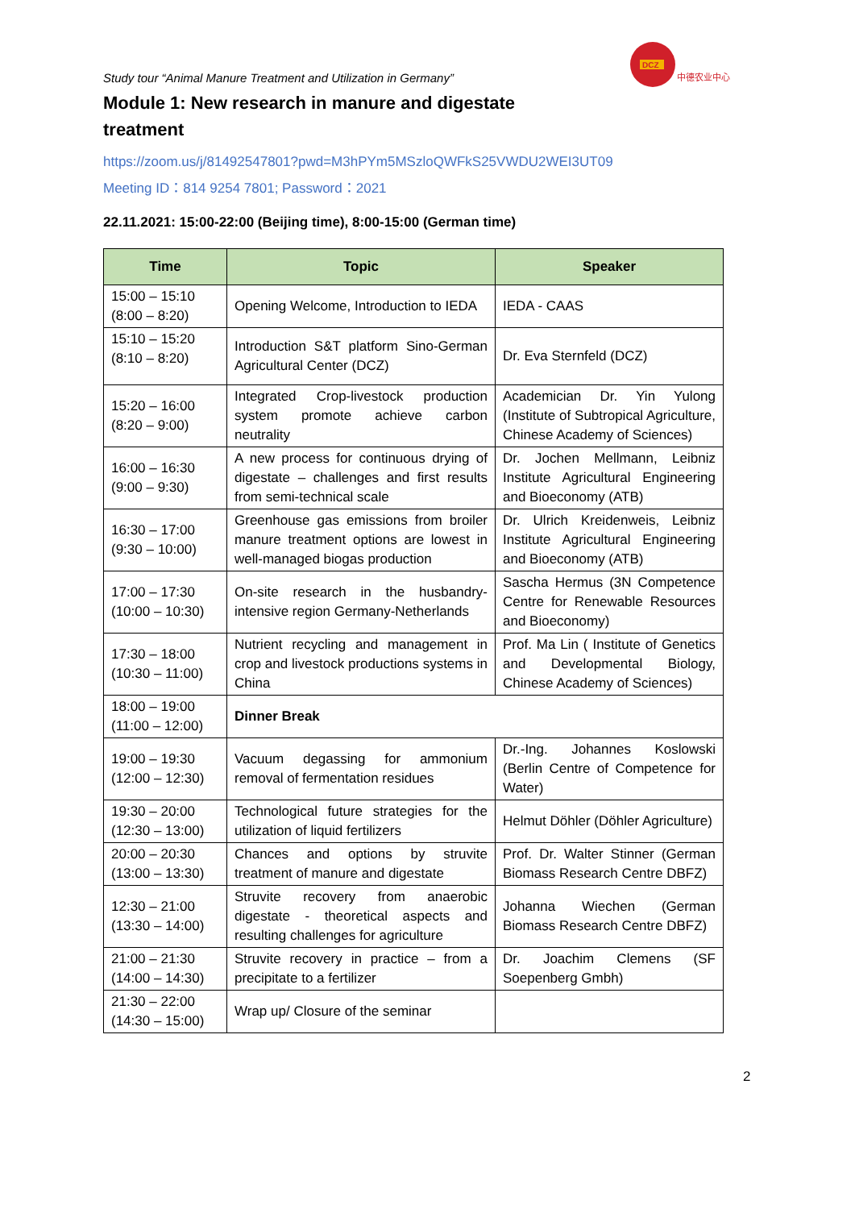DCZ
中德农业中心
Study tour “Animal Manure Treatment and Utilization in Germany”
Module 1: New research in manure and digestate treatment
https://zoom.us/j/81492547801?pwd=M3hPYm5MSzloQWFkS25VWDU2WEI3UT09
Meeting ID：814 9254 7801; Password：2021
22.11.2021: 15:00-22:00 (Beijing time), 8:00-15:00 (German time)
| Time | Topic | Speaker |
| --- | --- | --- |
| 15:00 – 15:10 (8:00 – 8:20) | Opening Welcome, Introduction to IEDA | IEDA - CAAS |
| 15:10 – 15:20 (8:10 – 8:20) | Introduction S&T platform Sino-German Agricultural Center (DCZ) | Dr. Eva Sternfeld (DCZ) |
| 15:20 – 16:00 (8:20 – 9:00) | Integrated Crop-livestock production system promote achieve carbon neutrality | Academician Dr. Yin Yulong (Institute of Subtropical Agriculture, Chinese Academy of Sciences) |
| 16:00 – 16:30 (9:00 – 9:30) | A new process for continuous drying of digestate – challenges and first results from semi-technical scale | Dr. Jochen Mellmann, Leibniz Institute Agricultural Engineering and Bioeconomy (ATB) |
| 16:30 – 17:00 (9:30 – 10:00) | Greenhouse gas emissions from broiler manure treatment options are lowest in well-managed biogas production | Dr. Ulrich Kreidenweis, Leibniz Institute Agricultural Engineering and Bioeconomy (ATB) |
| 17:00 – 17:30 (10:00 – 10:30) | On-site research in the husbandry-intensive region Germany-Netherlands | Sascha Hermus (3N Competence Centre for Renewable Resources and Bioeconomy) |
| 17:30 – 18:00 (10:30 – 11:00) | Nutrient recycling and management in crop and livestock productions systems in China | Prof. Ma Lin ( Institute of Genetics and Developmental Biology, Chinese Academy of Sciences) |
| 18:00 – 19:00 (11:00 – 12:00) | Dinner Break | |
| 19:00 – 19:30 (12:00 – 12:30) | Vacuum degassing for ammonium removal of fermentation residues | Dr.-Ing. Johannes Koslowski (Berlin Centre of Competence for Water) |
| 19:30 – 20:00 (12:30 – 13:00) | Technological future strategies for the utilization of liquid fertilizers | Helmut Döhler (Döhler Agriculture) |
| 20:00 – 20:30 (13:00 – 13:30) | Chances and options by struvite treatment of manure and digestate | Prof. Dr. Walter Stinner (German Biomass Research Centre DBFZ) |
| 12:30 – 21:00 (13:30 – 14:00) | Struvite recovery from anaerobic digestate - theoretical aspects and resulting challenges for agriculture | Johanna Wiechen (German Biomass Research Centre DBFZ) |
| 21:00 – 21:30 (14:00 – 14:30) | Struvite recovery in practice – from a precipitate to a fertilizer | Dr. Joachim Clemens (SF Soepenberg Gmbh) |
| 21:30 – 22:00 (14:30 – 15:00) | Wrap up/ Closure of the seminar | |
2